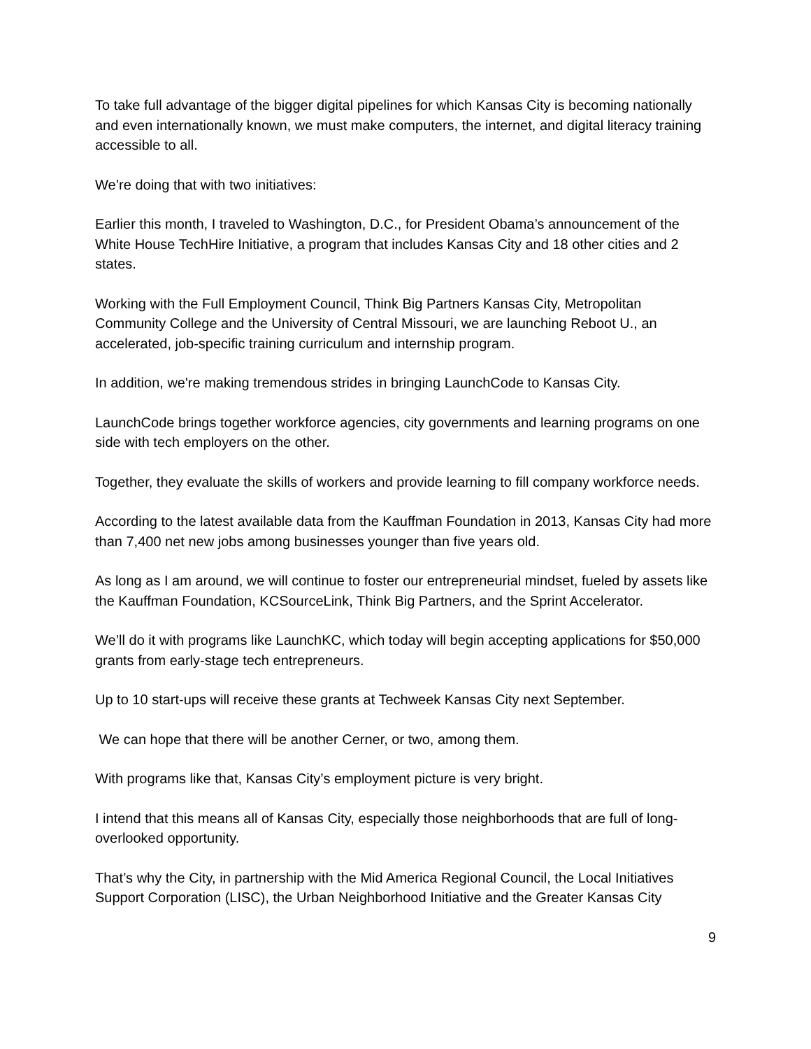To take full advantage of the bigger digital pipelines for which Kansas City is becoming nationally and even internationally known, we must make computers, the internet, and digital literacy training accessible to all.
We’re doing that with two initiatives:
Earlier this month, I traveled to Washington, D.C., for President Obama’s announcement of the White House TechHire Initiative, a program that includes Kansas City and 18 other cities and 2 states.
Working with the Full Employment Council, Think Big Partners Kansas City, Metropolitan Community College and the University of Central Missouri, we are launching Reboot U., an accelerated, job-specific training curriculum and internship program.
In addition, we're making tremendous strides in bringing LaunchCode to Kansas City.
LaunchCode brings together workforce agencies, city governments and learning programs on one side with tech employers on the other.
Together, they evaluate the skills of workers and provide learning to fill company workforce needs.
According to the latest available data from the Kauffman Foundation in 2013, Kansas City had more than 7,400 net new jobs among businesses younger than five years old.
As long as I am around, we will continue to foster our entrepreneurial mindset, fueled by assets like the Kauffman Foundation, KCSourceLink, Think Big Partners, and the Sprint Accelerator.
We’ll do it with programs like LaunchKC, which today will begin accepting applications for $50,000 grants from early-stage tech entrepreneurs.
Up to 10 start-ups will receive these grants at Techweek Kansas City next September.
We can hope that there will be another Cerner, or two, among them.
With programs like that, Kansas City’s employment picture is very bright.
I intend that this means all of Kansas City, especially those neighborhoods that are full of long-overlooked opportunity.
That’s why the City, in partnership with the Mid America Regional Council, the Local Initiatives Support Corporation (LISC), the Urban Neighborhood Initiative and the Greater Kansas City
9